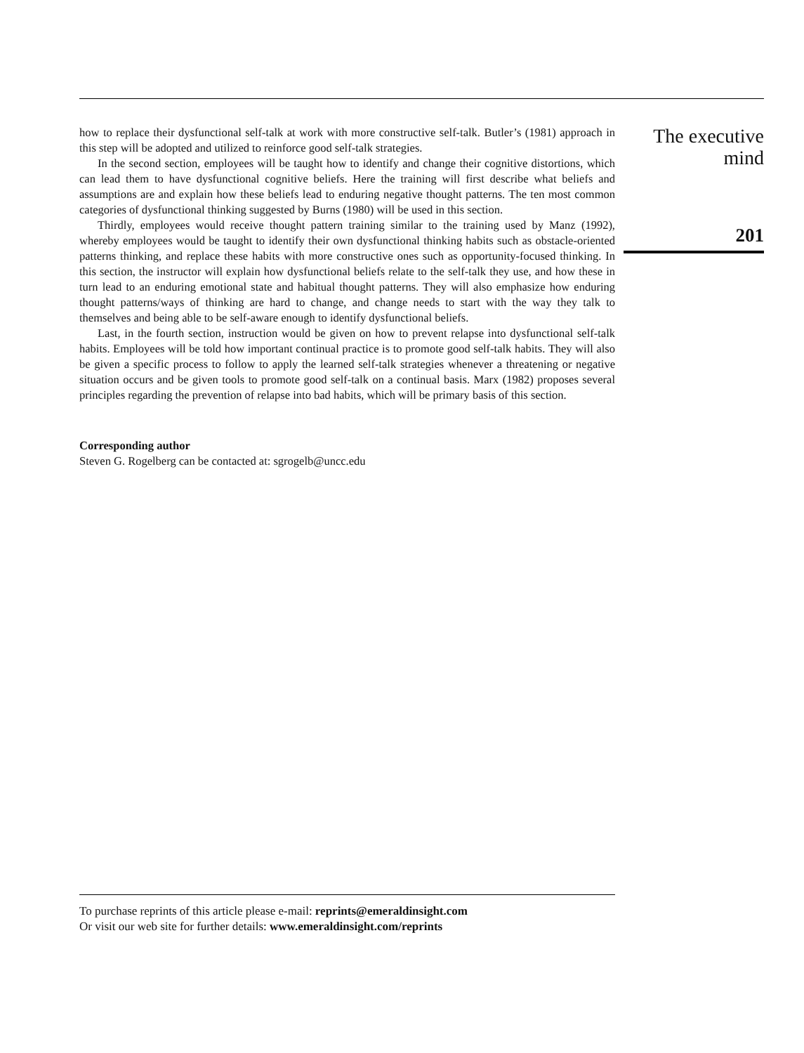how to replace their dysfunctional self-talk at work with more constructive self-talk. Butler’s (1981) approach in this step will be adopted and utilized to reinforce good self-talk strategies.
In the second section, employees will be taught how to identify and change their cognitive distortions, which can lead them to have dysfunctional cognitive beliefs. Here the training will first describe what beliefs and assumptions are and explain how these beliefs lead to enduring negative thought patterns. The ten most common categories of dysfunctional thinking suggested by Burns (1980) will be used in this section.
Thirdly, employees would receive thought pattern training similar to the training used by Manz (1992), whereby employees would be taught to identify their own dysfunctional thinking habits such as obstacle-oriented patterns thinking, and replace these habits with more constructive ones such as opportunity-focused thinking. In this section, the instructor will explain how dysfunctional beliefs relate to the self-talk they use, and how these in turn lead to an enduring emotional state and habitual thought patterns. They will also emphasize how enduring thought patterns/ways of thinking are hard to change, and change needs to start with the way they talk to themselves and being able to be self-aware enough to identify dysfunctional beliefs.
Last, in the fourth section, instruction would be given on how to prevent relapse into dysfunctional self-talk habits. Employees will be told how important continual practice is to promote good self-talk habits. They will also be given a specific process to follow to apply the learned self-talk strategies whenever a threatening or negative situation occurs and be given tools to promote good self-talk on a continual basis. Marx (1982) proposes several principles regarding the prevention of relapse into bad habits, which will be primary basis of this section.
Corresponding author
Steven G. Rogelberg can be contacted at: sgrogelb@uncc.edu
The executive
mind
201
To purchase reprints of this article please e-mail: reprints@emeraldinsight.com
Or visit our web site for further details: www.emeraldinsight.com/reprints